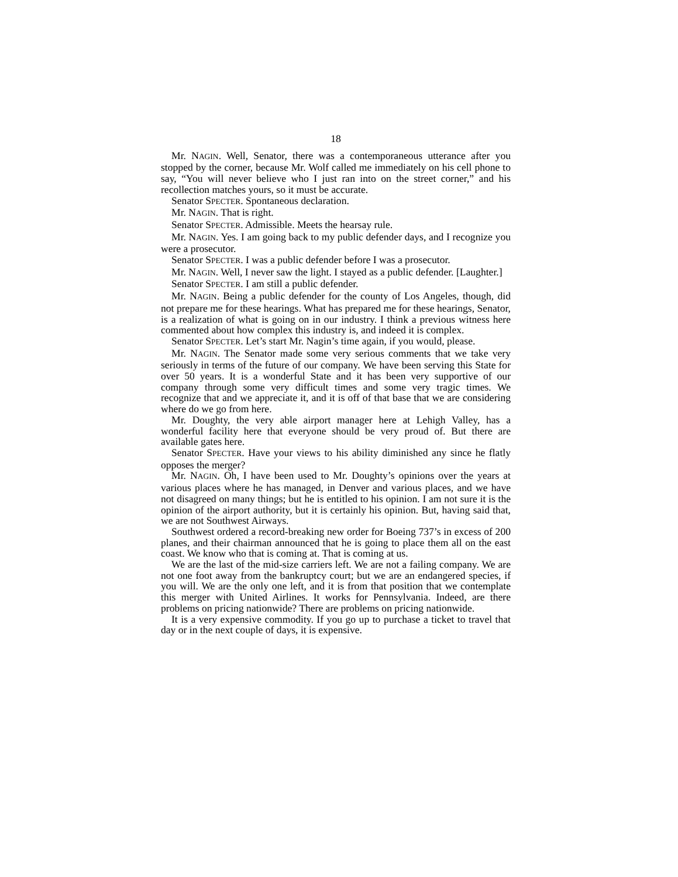18
Mr. NAGIN. Well, Senator, there was a contemporaneous utterance after you stopped by the corner, because Mr. Wolf called me immediately on his cell phone to say, “You will never believe who I just ran into on the street corner,” and his recollection matches yours, so it must be accurate.
Senator SPECTER. Spontaneous declaration.
Mr. NAGIN. That is right.
Senator SPECTER. Admissible. Meets the hearsay rule.
Mr. NAGIN. Yes. I am going back to my public defender days, and I recognize you were a prosecutor.
Senator SPECTER. I was a public defender before I was a prosecutor.
Mr. NAGIN. Well, I never saw the light. I stayed as a public defender. [Laughter.]
Senator SPECTER. I am still a public defender.
Mr. NAGIN. Being a public defender for the county of Los Angeles, though, did not prepare me for these hearings. What has prepared me for these hearings, Senator, is a realization of what is going on in our industry. I think a previous witness here commented about how complex this industry is, and indeed it is complex.
Senator SPECTER. Let’s start Mr. Nagin’s time again, if you would, please.
Mr. NAGIN. The Senator made some very serious comments that we take very seriously in terms of the future of our company. We have been serving this State for over 50 years. It is a wonderful State and it has been very supportive of our company through some very difficult times and some very tragic times. We recognize that and we appreciate it, and it is off of that base that we are considering where do we go from here.
Mr. Doughty, the very able airport manager here at Lehigh Valley, has a wonderful facility here that everyone should be very proud of. But there are available gates here.
Senator SPECTER. Have your views to his ability diminished any since he flatly opposes the merger?
Mr. NAGIN. Oh, I have been used to Mr. Doughty’s opinions over the years at various places where he has managed, in Denver and various places, and we have not disagreed on many things; but he is entitled to his opinion. I am not sure it is the opinion of the airport authority, but it is certainly his opinion. But, having said that, we are not Southwest Airways.
Southwest ordered a record-breaking new order for Boeing 737’s in excess of 200 planes, and their chairman announced that he is going to place them all on the east coast. We know who that is coming at. That is coming at us.
We are the last of the mid-size carriers left. We are not a failing company. We are not one foot away from the bankruptcy court; but we are an endangered species, if you will. We are the only one left, and it is from that position that we contemplate this merger with United Airlines. It works for Pennsylvania. Indeed, are there problems on pricing nationwide? There are problems on pricing nationwide.
It is a very expensive commodity. If you go up to purchase a ticket to travel that day or in the next couple of days, it is expensive.